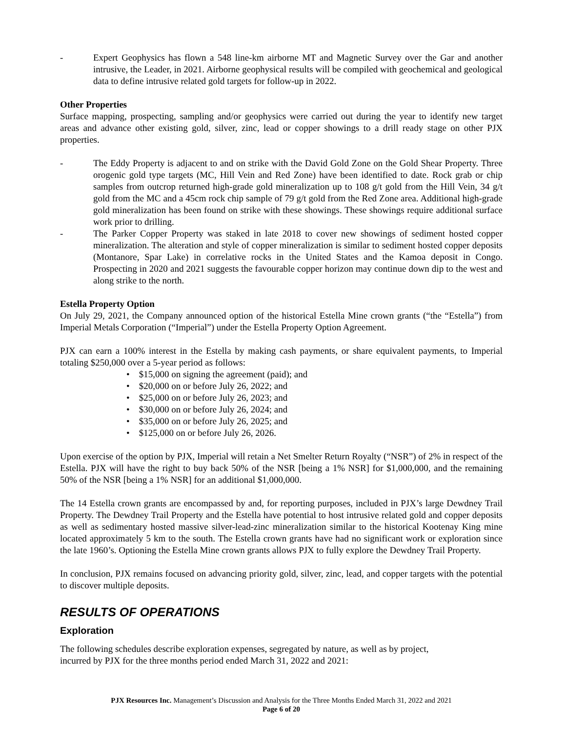- Expert Geophysics has flown a 548 line-km airborne MT and Magnetic Survey over the Gar and another intrusive, the Leader, in 2021. Airborne geophysical results will be compiled with geochemical and geological data to define intrusive related gold targets for follow-up in 2022.
Other Properties
Surface mapping, prospecting, sampling and/or geophysics were carried out during the year to identify new target areas and advance other existing gold, silver, zinc, lead or copper showings to a drill ready stage on other PJX properties.
- The Eddy Property is adjacent to and on strike with the David Gold Zone on the Gold Shear Property. Three orogenic gold type targets (MC, Hill Vein and Red Zone) have been identified to date. Rock grab or chip samples from outcrop returned high-grade gold mineralization up to 108 g/t gold from the Hill Vein, 34 g/t gold from the MC and a 45cm rock chip sample of 79 g/t gold from the Red Zone area. Additional high-grade gold mineralization has been found on strike with these showings. These showings require additional surface work prior to drilling.
- The Parker Copper Property was staked in late 2018 to cover new showings of sediment hosted copper mineralization. The alteration and style of copper mineralization is similar to sediment hosted copper deposits (Montanore, Spar Lake) in correlative rocks in the United States and the Kamoa deposit in Congo. Prospecting in 2020 and 2021 suggests the favourable copper horizon may continue down dip to the west and along strike to the north.
Estella Property Option
On July 29, 2021, the Company announced option of the historical Estella Mine crown grants (“the “Estella”) from Imperial Metals Corporation (“Imperial”) under the Estella Property Option Agreement.
PJX can earn a 100% interest in the Estella by making cash payments, or share equivalent payments, to Imperial totaling $250,000 over a 5-year period as follows:
• $15,000 on signing the agreement (paid); and
• $20,000 on or before July 26, 2022; and
• $25,000 on or before July 26, 2023; and
• $30,000 on or before July 26, 2024; and
• $35,000 on or before July 26, 2025; and
• $125,000 on or before July 26, 2026.
Upon exercise of the option by PJX, Imperial will retain a Net Smelter Return Royalty (“NSR”) of 2% in respect of the Estella. PJX will have the right to buy back 50% of the NSR [being a 1% NSR] for $1,000,000, and the remaining 50% of the NSR [being a 1% NSR] for an additional $1,000,000.
The 14 Estella crown grants are encompassed by and, for reporting purposes, included in PJX’s large Dewdney Trail Property. The Dewdney Trail Property and the Estella have potential to host intrusive related gold and copper deposits as well as sedimentary hosted massive silver-lead-zinc mineralization similar to the historical Kootenay King mine located approximately 5 km to the south. The Estella crown grants have had no significant work or exploration since the late 1960’s. Optioning the Estella Mine crown grants allows PJX to fully explore the Dewdney Trail Property.
In conclusion, PJX remains focused on advancing priority gold, silver, zinc, lead, and copper targets with the potential to discover multiple deposits.
RESULTS OF OPERATIONS
Exploration
The following schedules describe exploration expenses, segregated by nature, as well as by project,
incurred by PJX for the three months period ended March 31, 2022 and 2021:
PJX Resources Inc. Management’s Discussion and Analysis for the Three Months Ended March 31, 2022 and 2021
Page 6 of 20